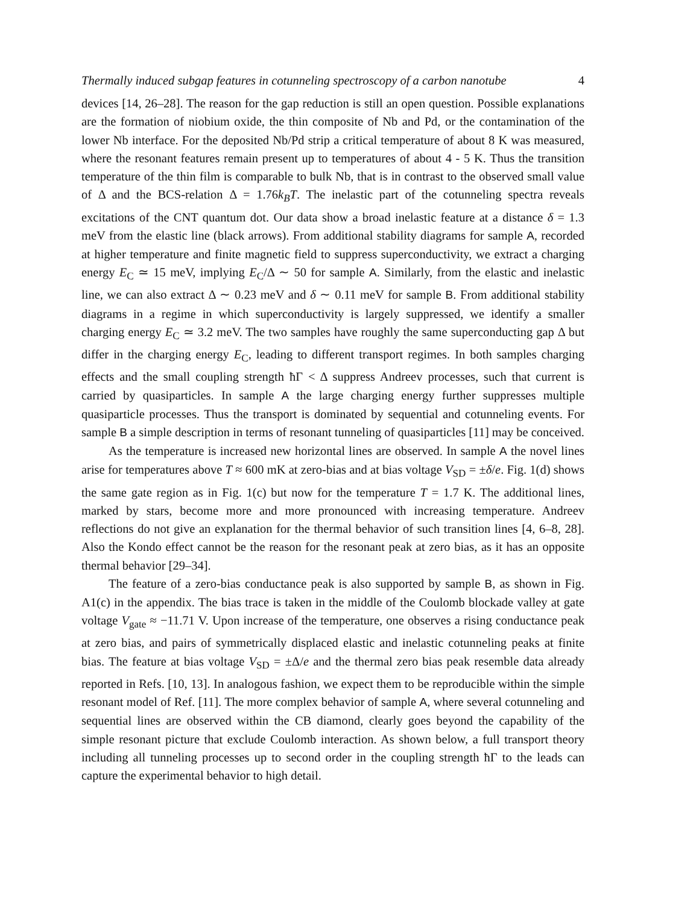Thermally induced subgap features in cotunneling spectroscopy of a carbon nanotube 4
devices [14, 26–28]. The reason for the gap reduction is still an open question. Possible explanations are the formation of niobium oxide, the thin composite of Nb and Pd, or the contamination of the lower Nb interface. For the deposited Nb/Pd strip a critical temperature of about 8 K was measured, where the resonant features remain present up to temperatures of about 4 - 5 K. Thus the transition temperature of the thin film is comparable to bulk Nb, that is in contrast to the observed small value of Δ and the BCS-relation Δ = 1.76k<sub>B</sub>T. The inelastic part of the cotunneling spectra reveals excitations of the CNT quantum dot. Our data show a broad inelastic feature at a distance δ = 1.3 meV from the elastic line (black arrows). From additional stability diagrams for sample A, recorded at higher temperature and finite magnetic field to suppress superconductivity, we extract a charging energy E<sub>C</sub> ≃ 15 meV, implying E<sub>C</sub>/Δ ∼ 50 for sample A. Similarly, from the elastic and inelastic line, we can also extract Δ ∼ 0.23 meV and δ ∼ 0.11 meV for sample B. From additional stability diagrams in a regime in which superconductivity is largely suppressed, we identify a smaller charging energy E<sub>C</sub> ≃ 3.2 meV. The two samples have roughly the same superconducting gap Δ but differ in the charging energy E<sub>C</sub>, leading to different transport regimes. In both samples charging effects and the small coupling strength ħΓ < Δ suppress Andreev processes, such that current is carried by quasiparticles. In sample A the large charging energy further suppresses multiple quasiparticle processes. Thus the transport is dominated by sequential and cotunneling events. For sample B a simple description in terms of resonant tunneling of quasiparticles [11] may be conceived.
As the temperature is increased new horizontal lines are observed. In sample A the novel lines arise for temperatures above T ≈ 600 mK at zero-bias and at bias voltage V<sub>SD</sub> = ±δ/e. Fig. 1(d) shows the same gate region as in Fig. 1(c) but now for the temperature T = 1.7 K. The additional lines, marked by stars, become more and more pronounced with increasing temperature. Andreev reflections do not give an explanation for the thermal behavior of such transition lines [4, 6–8, 28]. Also the Kondo effect cannot be the reason for the resonant peak at zero bias, as it has an opposite thermal behavior [29–34].
The feature of a zero-bias conductance peak is also supported by sample B, as shown in Fig. A1(c) in the appendix. The bias trace is taken in the middle of the Coulomb blockade valley at gate voltage V<sub>gate</sub> ≈ −11.71 V. Upon increase of the temperature, one observes a rising conductance peak at zero bias, and pairs of symmetrically displaced elastic and inelastic cotunneling peaks at finite bias. The feature at bias voltage V<sub>SD</sub> = ±Δ/e and the thermal zero bias peak resemble data already reported in Refs. [10, 13]. In analogous fashion, we expect them to be reproducible within the simple resonant model of Ref. [11]. The more complex behavior of sample A, where several cotunneling and sequential lines are observed within the CB diamond, clearly goes beyond the capability of the simple resonant picture that exclude Coulomb interaction. As shown below, a full transport theory including all tunneling processes up to second order in the coupling strength ħΓ to the leads can capture the experimental behavior to high detail.